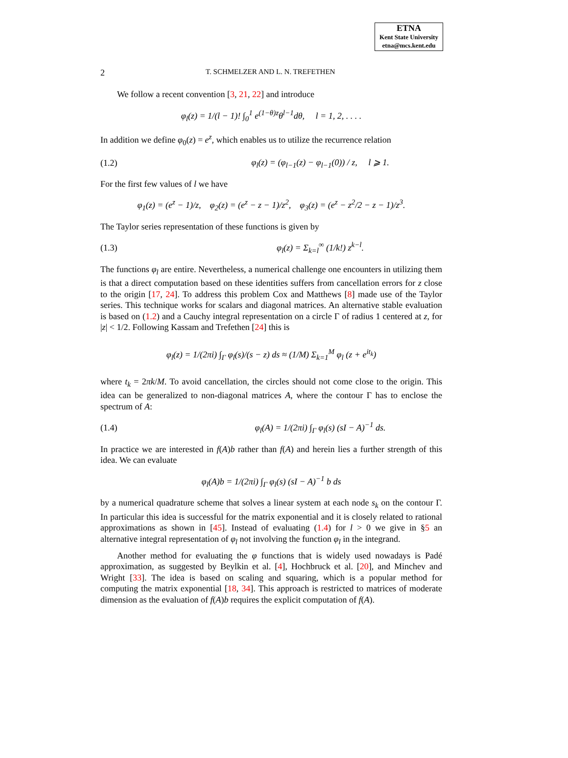ETNA
Kent State University
etna@mcs.kent.edu
2 T. SCHMELZER AND L. N. TREFETHEN
We follow a recent convention [3, 21, 22] and introduce
φ<sub>l</sub>(z) = 1/(l − 1)! ∫<sub>0</sub><sup>1</sup> e<sup>(1−θ)z</sup>θ<sup>l−1</sup>dθ, l = 1, 2, . . . .
In addition we define φ<sub>0</sub>(z) = e<sup>z</sup>, which enables us to utilize the recurrence relation
(1.2) φ<sub>l</sub>(z) = (φ<sub>l−1</sub>(z) − φ<sub>l−1</sub>(0)) / z, l ⩾ 1.
For the first few values of l we have
φ<sub>1</sub>(z) = (e<sup>z</sup> − 1)/z, φ<sub>2</sub>(z) = (e<sup>z</sup> − z − 1)/z<sup>2</sup>, φ<sub>3</sub>(z) = (e<sup>z</sup> − z<sup>2</sup>/2 − z − 1)/z<sup>3</sup>.
The Taylor series representation of these functions is given by
(1.3) φ<sub>l</sub>(z) = Σ<sub>k=l</sub><sup>∞</sup> (1/k!) z<sup>k−l</sup>.
The functions φ<sub>l</sub> are entire. Nevertheless, a numerical challenge one encounters in utilizing them is that a direct computation based on these identities suffers from cancellation errors for z close to the origin [17, 24]. To address this problem Cox and Matthews [8] made use of the Taylor series. This technique works for scalars and diagonal matrices. An alternative stable evaluation is based on (1.2) and a Cauchy integral representation on a circle Γ of radius 1 centered at z, for |z| < 1/2. Following Kassam and Trefethen [24] this is
φ<sub>l</sub>(z) = 1/(2πi) ∫<sub>Γ</sub> φ<sub>l</sub>(s)/(s − z) ds ≈ (1/M) Σ<sub>k=1</sub><sup>M</sup> φ<sub>l</sub> (z + e<sup>it<sub>k</sub></sup>)
where t<sub>k</sub> = 2πk/M. To avoid cancellation, the circles should not come close to the origin. This idea can be generalized to non-diagonal matrices A, where the contour Γ has to enclose the spectrum of A:
(1.4) φ<sub>l</sub>(A) = 1/(2πi) ∫<sub>Γ</sub> φ<sub>l</sub>(s) (sI − A)<sup>−1</sup> ds.
In practice we are interested in f(A)b rather than f(A) and herein lies a further strength of this idea. We can evaluate
φ<sub>l</sub>(A)b = 1/(2πi) ∫<sub>Γ</sub> φ<sub>l</sub>(s) (sI − A)<sup>−1</sup> b ds
by a numerical quadrature scheme that solves a linear system at each node s<sub>k</sub> on the contour Γ. In particular this idea is successful for the matrix exponential and it is closely related to rational approximations as shown in [45]. Instead of evaluating (1.4) for l > 0 we give in §5 an alternative integral representation of φ<sub>l</sub> not involving the function φ<sub>l</sub> in the integrand.
Another method for evaluating the φ functions that is widely used nowadays is Padé approximation, as suggested by Beylkin et al. [4], Hochbruck et al. [20], and Minchev and Wright [33]. The idea is based on scaling and squaring, which is a popular method for computing the matrix exponential [18, 34]. This approach is restricted to matrices of moderate dimension as the evaluation of f(A)b requires the explicit computation of f(A).